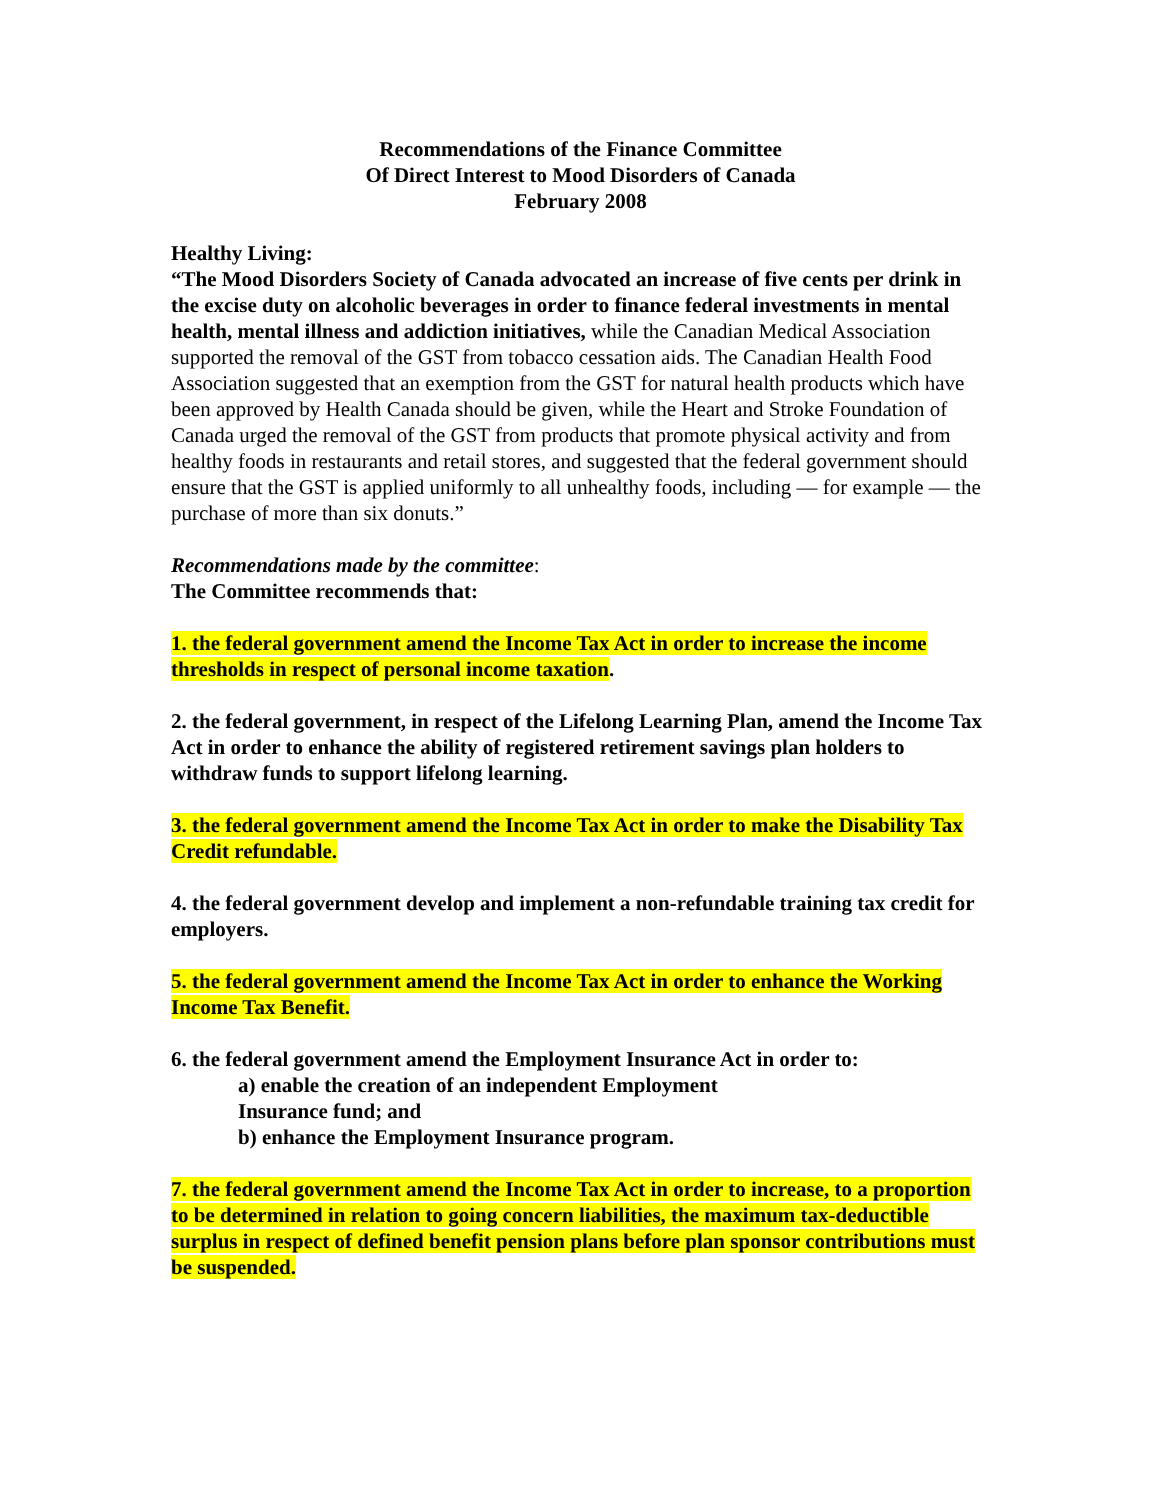Recommendations of the Finance Committee
Of Direct Interest to Mood Disorders of Canada
February 2008
Healthy Living:
“The Mood Disorders Society of Canada advocated an increase of five cents per drink in the excise duty on alcoholic beverages in order to finance federal investments in mental health, mental illness and addiction initiatives, while the Canadian Medical Association supported the removal of the GST from tobacco cessation aids. The Canadian Health Food Association suggested that an exemption from the GST for natural health products which have been approved by Health Canada should be given, while the Heart and Stroke Foundation of Canada urged the removal of the GST from products that promote physical activity and from healthy foods in restaurants and retail stores, and suggested that the federal government should ensure that the GST is applied uniformly to all unhealthy foods, including — for example — the purchase of more than six donuts.”
Recommendations made by the committee:
The Committee recommends that:
1. the federal government amend the Income Tax Act in order to increase the income thresholds in respect of personal income taxation.
2. the federal government, in respect of the Lifelong Learning Plan, amend the Income Tax Act in order to enhance the ability of registered retirement savings plan holders to withdraw funds to support lifelong learning.
3. the federal government amend the Income Tax Act in order to make the Disability Tax Credit refundable.
4. the federal government develop and implement a non-refundable training tax credit for employers.
5. the federal government amend the Income Tax Act in order to enhance the Working Income Tax Benefit.
6. the federal government amend the Employment Insurance Act in order to:
a) enable the creation of an independent Employment
Insurance fund; and
b) enhance the Employment Insurance program.
7. the federal government amend the Income Tax Act in order to increase, to a proportion to be determined in relation to going concern liabilities, the maximum tax-deductible surplus in respect of defined benefit pension plans before plan sponsor contributions must be suspended.